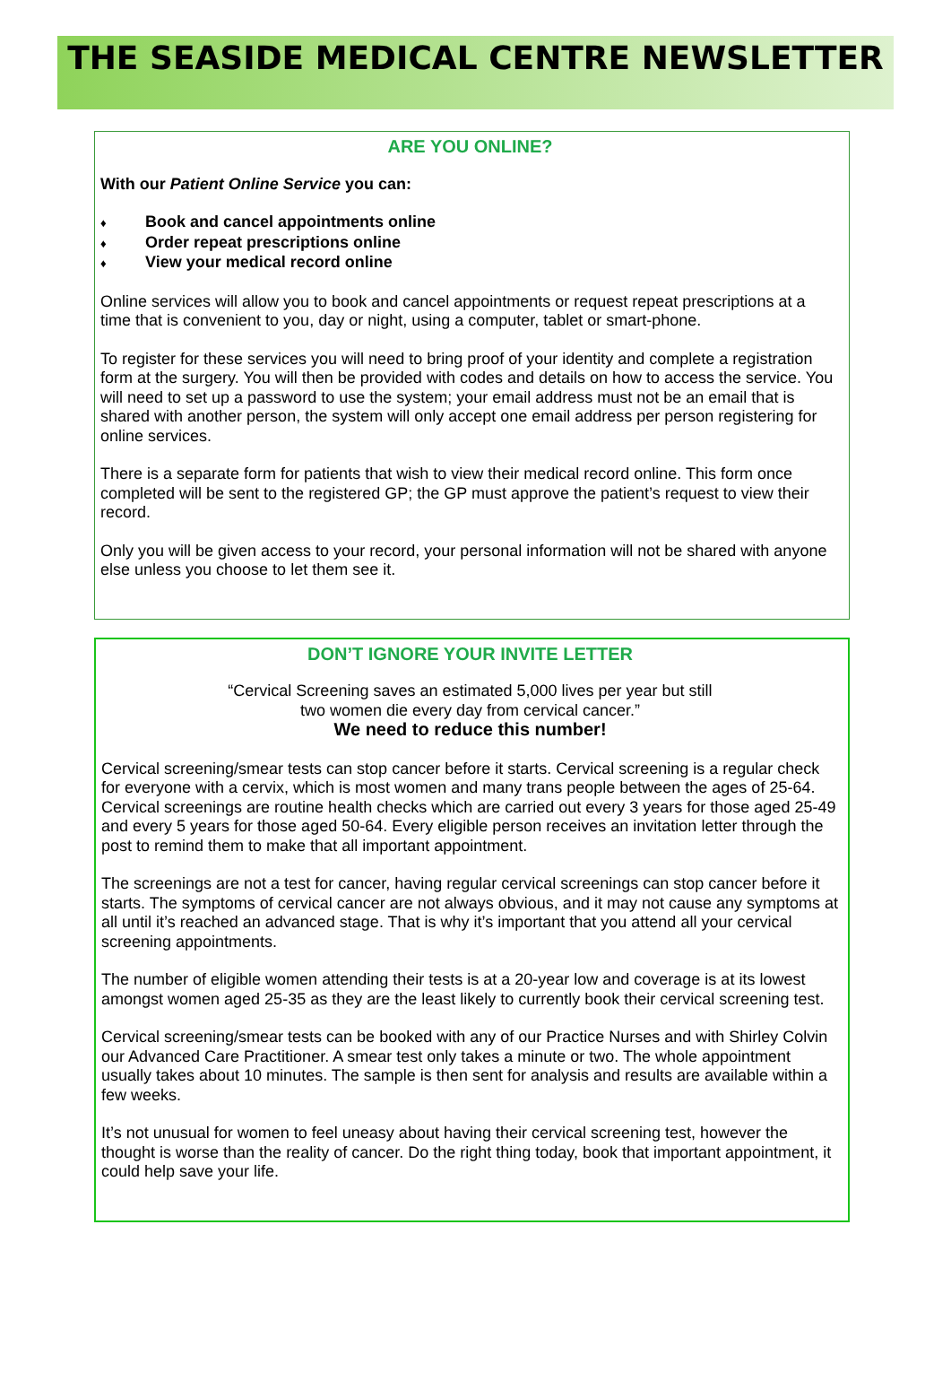THE SEASIDE MEDICAL CENTRE NEWSLETTER
ARE YOU ONLINE?
With our Patient Online Service you can:
♦ Book and cancel appointments online
♦ Order repeat prescriptions online
♦ View your medical record online
Online services will allow you to book and cancel appointments or request repeat prescriptions at a time that is convenient to you, day or night, using a computer, tablet or smart-phone.
To register for these services you will need to bring proof of your identity and complete a registration form at the surgery. You will then be provided with codes and details on how to access the service. You will need to set up a password to use the system; your email address must not be an email that is shared with another person, the system will only accept one email address per person registering for online services.
There is a separate form for patients that wish to view their medical record online. This form once completed will be sent to the registered GP; the GP must approve the patient’s request to view their record.
Only you will be given access to your record, your personal information will not be shared with anyone else unless you choose to let them see it.
DON’T IGNORE YOUR INVITE LETTER
“Cervical Screening saves an estimated 5,000 lives per year but still
two women die every day from cervical cancer.”
We need to reduce this number!
Cervical screening/smear tests can stop cancer before it starts. Cervical screening is a regular check for everyone with a cervix, which is most women and many trans people between the ages of 25-64. Cervical screenings are routine health checks which are carried out every 3 years for those aged 25-49 and every 5 years for those aged 50-64. Every eligible person receives an invitation letter through the post to remind them to make that all important appointment.
The screenings are not a test for cancer, having regular cervical screenings can stop cancer before it starts. The symptoms of cervical cancer are not always obvious, and it may not cause any symptoms at all until it’s reached an advanced stage. That is why it’s important that you attend all your cervical screening appointments.
The number of eligible women attending their tests is at a 20-year low and coverage is at its lowest amongst women aged 25-35 as they are the least likely to currently book their cervical screening test.
Cervical screening/smear tests can be booked with any of our Practice Nurses and with Shirley Colvin our Advanced Care Practitioner. A smear test only takes a minute or two. The whole appointment usually takes about 10 minutes. The sample is then sent for analysis and results are available within a few weeks.
It’s not unusual for women to feel uneasy about having their cervical screening test, however the thought is worse than the reality of cancer. Do the right thing today, book that important appointment, it could help save your life.